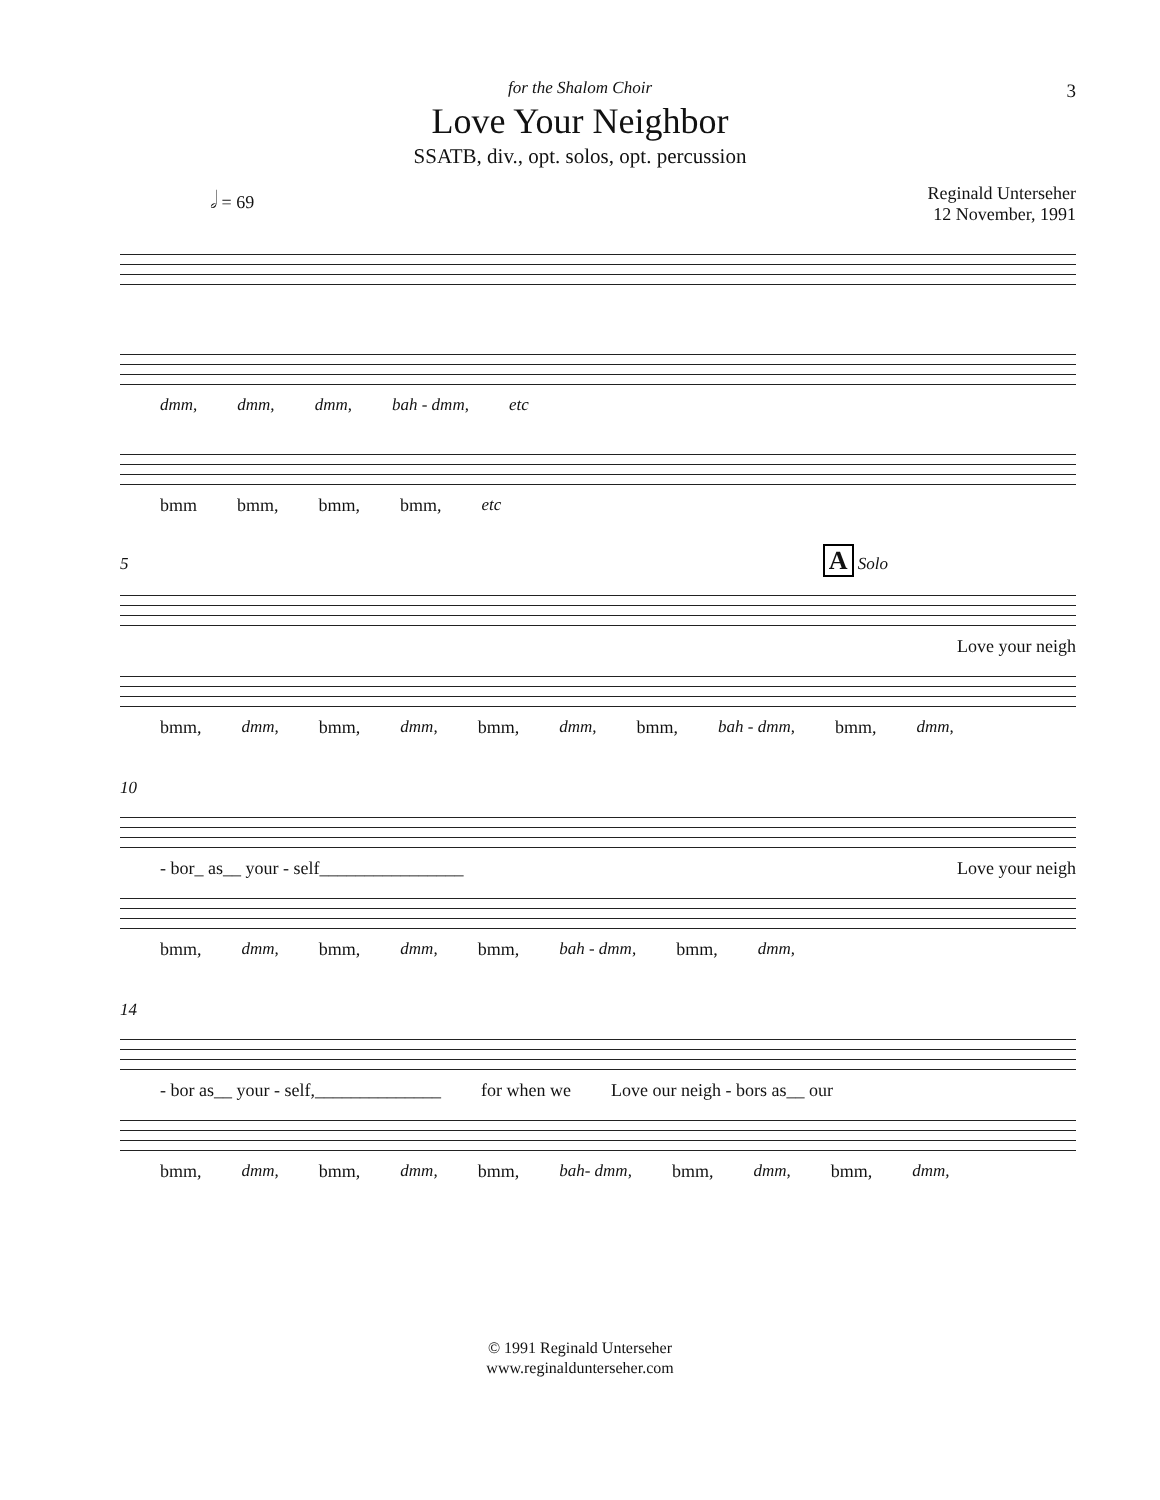3
for the Shalom Choir
Love Your Neighbor
SSATB, div., opt. solos, opt. percussion
𝅗𝅥 = 69 Reginald Unterseher
12 November, 1991
dmm, dmm, dmm, bah - dmm, etc
bmm bmm, bmm, bmm, etc
5 A Solo
Love your neigh
bmm, dmm, bmm, dmm, bmm, dmm, bmm, bah - dmm, bmm, dmm,
10
- bor_ as__ your - self________________ Love your neigh
bmm, dmm, bmm, dmm, bmm, bah - dmm, bmm, dmm,
14
- bor as__ your - self,______________ for when we Love our neigh - bors as__ our
bmm, dmm, bmm, dmm, bmm, bah- dmm, bmm, dmm, bmm, dmm,
© 1991 Reginald Unterseher
www.reginaldunterseher.com